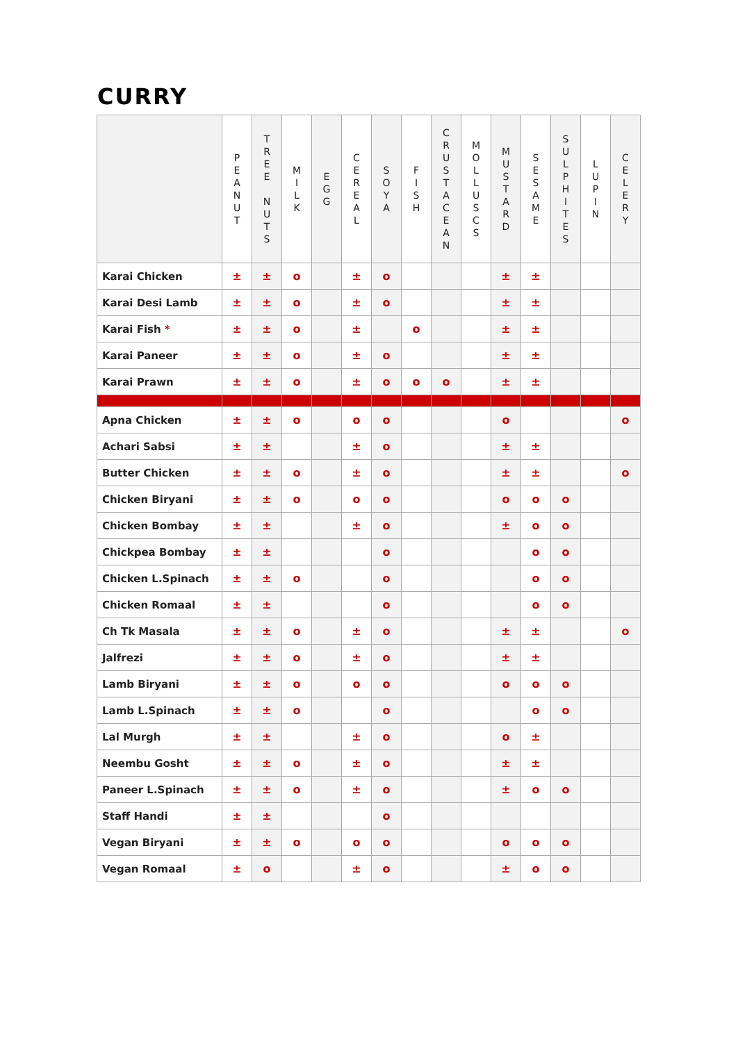CURRY
| | P E A N U T | T R E E N U T S | M I L K | E G G | C E R E A L | S O Y A | F I S H | C R U S T A C E A N | M O L L U S C S | M U S T A R D | S E S A M E | S U L P H I T E S | L U P I N | C E L E R Y |
| --- | --- | --- | --- | --- | --- | --- | --- | --- | --- | --- | --- | --- | --- | --- |
| Karai Chicken | ± | ± | o | | ± | o | | | | ± | ± | | | |
| Karai Desi Lamb | ± | ± | o | | ± | o | | | | ± | ± | | | |
| Karai Fish * | ± | ± | o | | ± | | o | | | ± | ± | | | |
| Karai Paneer | ± | ± | o | | ± | o | | | | ± | ± | | | |
| Karai Prawn | ± | ± | o | | ± | o | o | o | | ± | ± | | | |
| Apna Chicken | ± | ± | o | | o | o | | | | o | | | | o |
| Achari Sabsi | ± | ± | | | ± | o | | | | ± | ± | | | |
| Butter Chicken | ± | ± | o | | ± | o | | | | ± | ± | | | o |
| Chicken Biryani | ± | ± | o | | o | o | | | | o | o | o | | |
| Chicken Bombay | ± | ± | | | ± | o | | | | ± | o | o | | |
| Chickpea Bombay | ± | ± | | | | o | | | | | o | o | | |
| Chicken L.Spinach | ± | ± | o | | | o | | | | | o | o | | |
| Chicken Romaal | ± | ± | | | | o | | | | | o | o | | |
| Ch Tk Masala | ± | ± | o | | ± | o | | | | ± | ± | | | o |
| Jalfrezi | ± | ± | o | | ± | o | | | | ± | ± | | | |
| Lamb Biryani | ± | ± | o | | o | o | | | | o | o | o | | |
| Lamb L.Spinach | ± | ± | o | | | o | | | | | o | o | | |
| Lal Murgh | ± | ± | | | ± | o | | | | o | ± | | | |
| Neembu Gosht | ± | ± | o | | ± | o | | | | ± | ± | | | |
| Paneer L.Spinach | ± | ± | o | | ± | o | | | | ± | o | o | | |
| Staff Handi | ± | ± | | | | o | | | | | | | | |
| Vegan Biryani | ± | ± | o | | o | o | | | | o | o | o | | |
| Vegan Romaal | ± | o | | | ± | o | | | | ± | o | o | | |